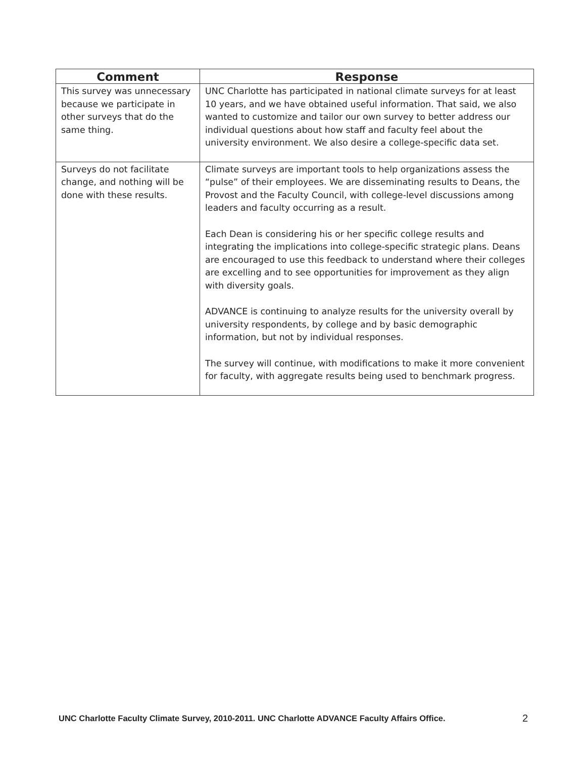| Comment | Response |
| --- | --- |
| This survey was unnecessary because we participate in other surveys that do the same thing. | UNC Charlotte has participated in national climate surveys for at least 10 years, and we have obtained useful information. That said, we also wanted to customize and tailor our own survey to better address our individual questions about how staff and faculty feel about the university environment. We also desire a college-specific data set. |
| Surveys do not facilitate change, and nothing will be done with these results. | Climate surveys are important tools to help organizations assess the “pulse” of their employees. We are disseminating results to Deans, the Provost and the Faculty Council, with college-level discussions among leaders and faculty occurring as a result. Each Dean is considering his or her specific college results and integrating the implications into college-specific strategic plans. Deans are encouraged to use this feedback to understand where their colleges are excelling and to see opportunities for improvement as they align with diversity goals. ADVANCE is continuing to analyze results for the university overall by university respondents, by college and by basic demographic information, but not by individual responses. The survey will continue, with modifications to make it more convenient for faculty, with aggregate results being used to benchmark progress. |
UNC Charlotte Faculty Climate Survey, 2010-2011. UNC Charlotte ADVANCE Faculty Affairs Office.
2